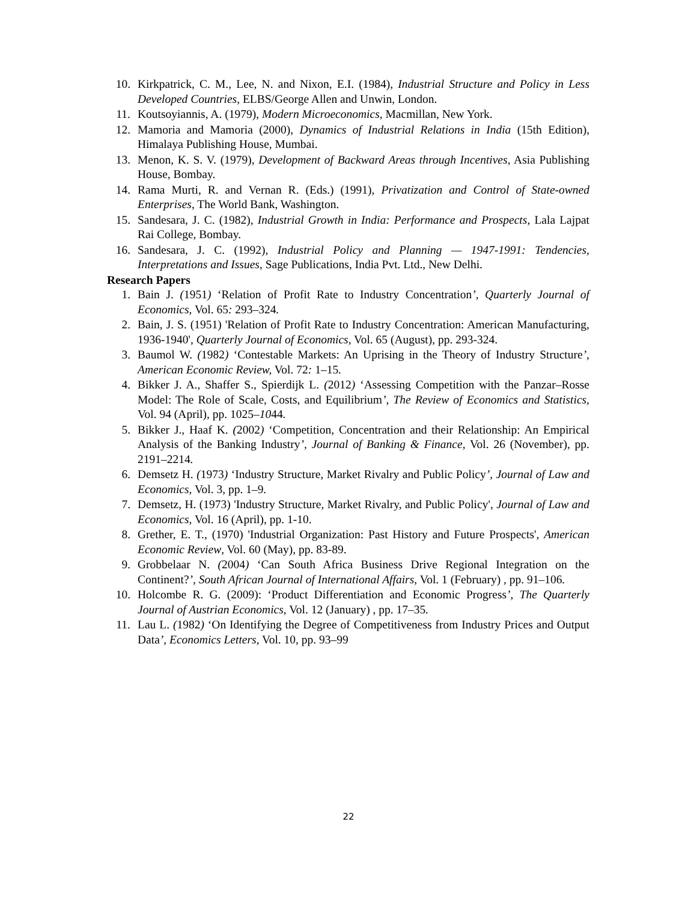10. Kirkpatrick, C. M., Lee, N. and Nixon, E.I. (1984), Industrial Structure and Policy in Less Developed Countries, ELBS/George Allen and Unwin, London.
11. Koutsoyiannis, A. (1979), Modern Microeconomics, Macmillan, New York.
12. Mamoria and Mamoria (2000), Dynamics of Industrial Relations in India (15th Edition), Himalaya Publishing House, Mumbai.
13. Menon, K. S. V. (1979), Development of Backward Areas through Incentives, Asia Publishing House, Bombay.
14. Rama Murti, R. and Vernan R. (Eds.) (1991), Privatization and Control of State-owned Enterprises, The World Bank, Washington.
15. Sandesara, J. C. (1982), Industrial Growth in India: Performance and Prospects, Lala Lajpat Rai College, Bombay.
16. Sandesara, J. C. (1992), Industrial Policy and Planning — 1947-1991: Tendencies, Interpretations and Issues, Sage Publications, India Pvt. Ltd., New Delhi.
Research Papers
1. Bain J. (1951) ‘Relation of Profit Rate to Industry Concentration’, Quarterly Journal of Economics, Vol. 65: 293–324.
2. Bain, J. S. (1951) 'Relation of Profit Rate to Industry Concentration: American Manufacturing, 1936-1940', Quarterly Journal of Economics, Vol. 65 (August), pp. 293-324.
3. Baumol W. (1982) ‘Contestable Markets: An Uprising in the Theory of Industry Structure’, American Economic Review, Vol. 72: 1–15.
4. Bikker J. A., Shaffer S., Spierdijk L. (2012) ‘Assessing Competition with the Panzar–Rosse Model: The Role of Scale, Costs, and Equilibrium’, The Review of Economics and Statistics, Vol. 94 (April), pp. 1025–1044.
5. Bikker J., Haaf K. (2002) ‘Competition, Concentration and their Relationship: An Empirical Analysis of the Banking Industry’, Journal of Banking & Finance, Vol. 26 (November), pp. 2191–2214.
6. Demsetz H. (1973) ‘Industry Structure, Market Rivalry and Public Policy’, Journal of Law and Economics, Vol. 3, pp. 1–9.
7. Demsetz, H. (1973) 'Industry Structure, Market Rivalry, and Public Policy', Journal of Law and Economics, Vol. 16 (April), pp. 1-10.
8. Grether, E. T., (1970) 'Industrial Organization: Past History and Future Prospects', American Economic Review, Vol. 60 (May), pp. 83-89.
9. Grobbelaar N. (2004) ‘Can South Africa Business Drive Regional Integration on the Continent?’, South African Journal of International Affairs, Vol. 1 (February) , pp. 91–106.
10. Holcombe R. G. (2009): ‘Product Differentiation and Economic Progress’, The Quarterly Journal of Austrian Economics, Vol. 12 (January) , pp. 17–35.
11. Lau L. (1982) ‘On Identifying the Degree of Competitiveness from Industry Prices and Output Data’, Economics Letters, Vol. 10, pp. 93–99
22